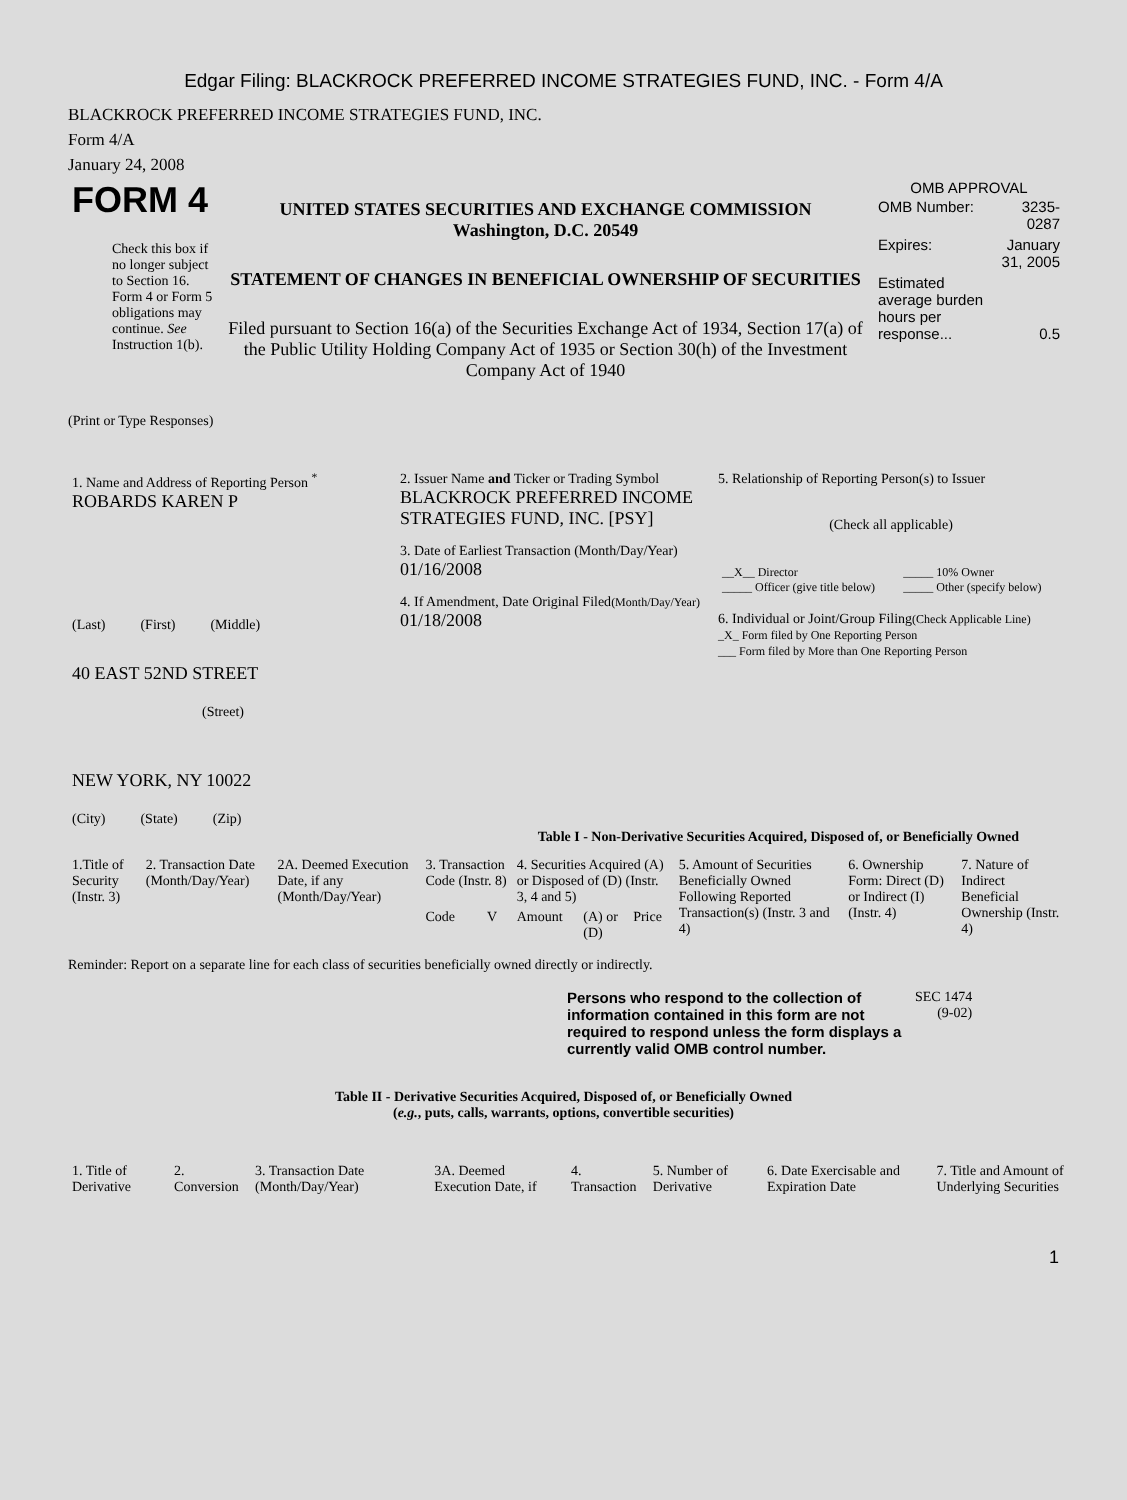Edgar Filing: BLACKROCK PREFERRED INCOME STRATEGIES FUND, INC. - Form 4/A
BLACKROCK PREFERRED INCOME STRATEGIES FUND, INC.
Form 4/A
January 24, 2008
| FORM 4 Check this box if no longer subject to Section 16. Form 4 or Form 5 obligations may continue. See Instruction 1(b). | UNITED STATES SECURITIES AND EXCHANGE COMMISSION Washington, D.C. 20549 STATEMENT OF CHANGES IN BENEFICIAL OWNERSHIP OF SECURITIES Filed pursuant to Section 16(a) of the Securities Exchange Act of 1934, Section 17(a) of the Public Utility Holding Company Act of 1935 or Section 30(h) of the Investment Company Act of 1940 | OMB APPROVAL / OMB Number: / 3235-0287 / / Expires: / January 31, 2005 / / Estimated average burden hours per response... / 0.5 / |
(Print or Type Responses)
| 1. Name and Address of Reporting Person <sup>*</sup> ROBARDS KAREN P (Last) (First) (Middle) 40 EAST 52ND STREET (Street) NEW YORK, NY 10022 (City) (State) (Zip) | 2. Issuer Name and Ticker or Trading Symbol BLACKROCK PREFERRED INCOME STRATEGIES FUND, INC. [PSY] 3. Date of Earliest Transaction (Month/Day/Year) 01/16/2008 4. If Amendment, Date Original Filed (Month/Day/Year) 01/18/2008 | 5. Relationship of Reporting Person(s) to Issuer (Check all applicable) / __X__ Director _____ Officer (give title below) / _____ 10% Owner _____ Other (specify below) / 6. Individual or Joint/Group Filing (Check Applicable Line) _X_ Form filed by One Reporting Person ___ Form filed by More than One Reporting Person |
Table I - Non-Derivative Securities Acquired, Disposed of, or Beneficially Owned
| 1.Title of Security (Instr. 3) | 2. Transaction Date (Month/Day/Year) | 2A. Deemed Execution Date, if any (Month/Day/Year) | 3. Transaction Code (Instr. 8) | | 4. Securities Acquired (A) or Disposed of (D) (Instr. 3, 4 and 5) | | | 5. Amount of Securities Beneficially Owned Following Reported Transaction(s) (Instr. 3 and 4) | 6. Ownership Form: Direct (D) or Indirect (I) (Instr. 4) | 7. Nature of Indirect Beneficial Ownership (Instr. 4) |
| --- | --- | --- | --- | --- | --- | --- | --- | --- | --- | --- |
| | | | Code | V | Amount | (A) or (D) | Price | | | |
Reminder: Report on a separate line for each class of securities beneficially owned directly or indirectly.
| Persons who respond to the collection of information contained in this form are not required to respond unless the form displays a currently valid OMB control number. | SEC 1474 (9-02) |
Table II - Derivative Securities Acquired, Disposed of, or Beneficially Owned
(e.g., puts, calls, warrants, options, convertible securities)
| 1. Title of Derivative | 2. Conversion | 3. Transaction Date (Month/Day/Year) | 3A. Deemed Execution Date, if | 4. Transaction | 5. Number of Derivative | 6. Date Exercisable and Expiration Date | 7. Title and Amount of Underlying Securities |
| --- | --- | --- | --- | --- | --- | --- | --- |
1